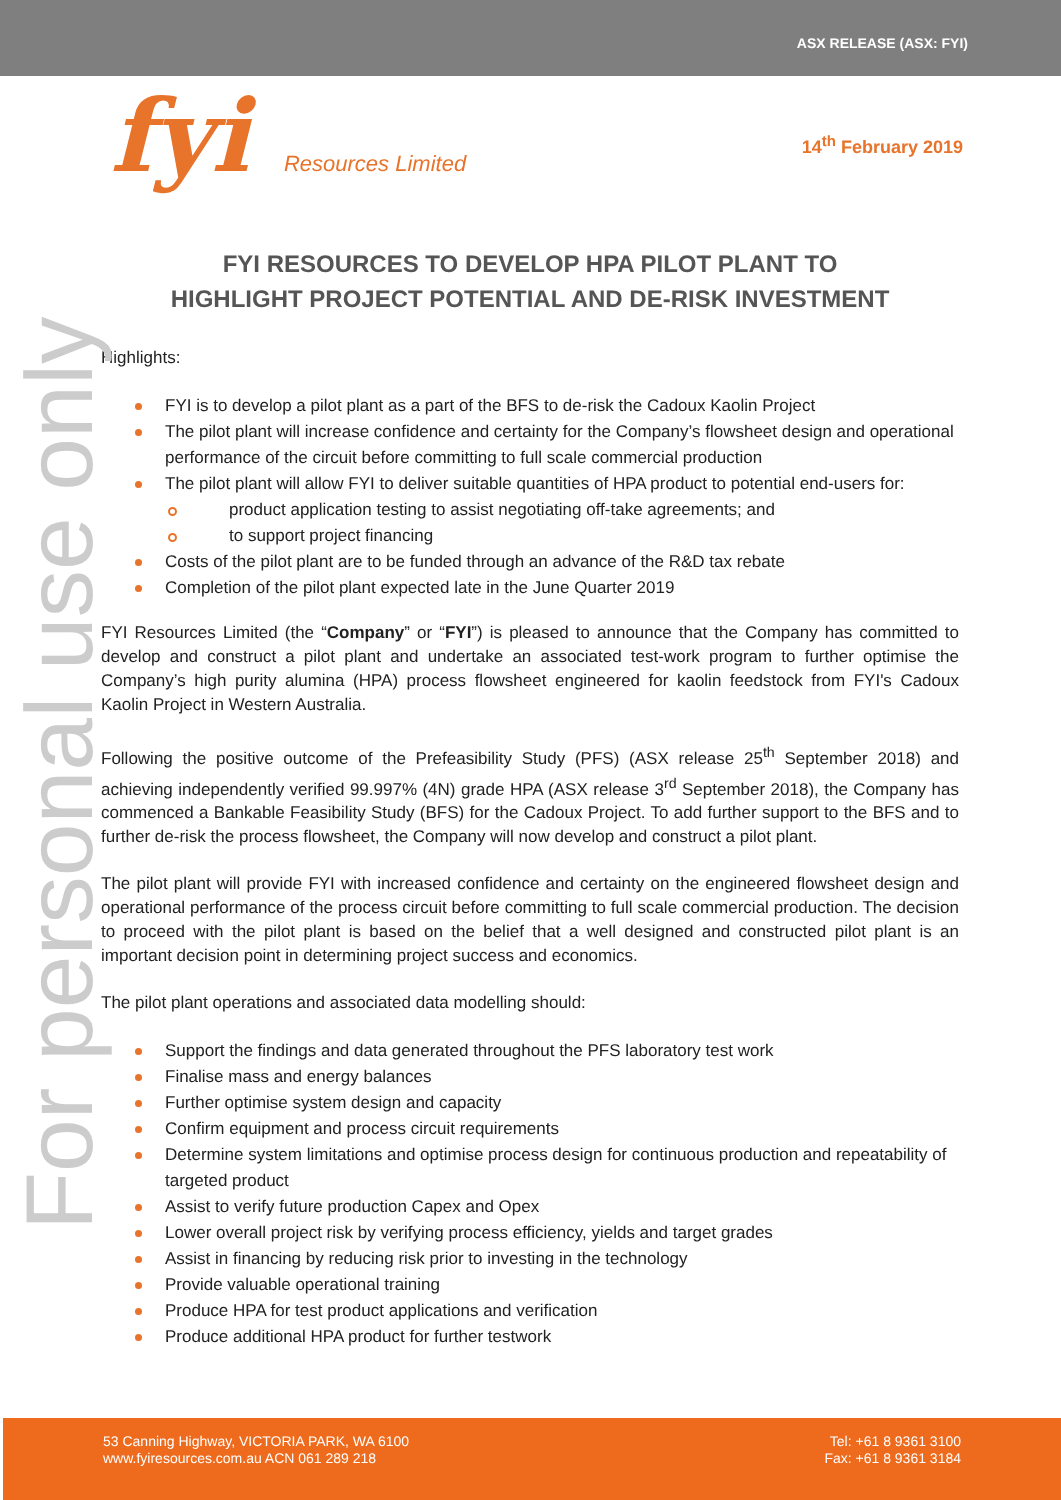ASX RELEASE (ASX: FYI)
fyi Resources Limited
14<sup>th</sup> February 2019
For personal use only
FYI RESOURCES TO DEVELOP HPA PILOT PLANT TO
HIGHLIGHT PROJECT POTENTIAL AND DE-RISK INVESTMENT
Highlights:
FYI is to develop a pilot plant as a part of the BFS to de-risk the Cadoux Kaolin Project
The pilot plant will increase confidence and certainty for the Company’s flowsheet design and operational performance of the circuit before committing to full scale commercial production
The pilot plant will allow FYI to deliver suitable quantities of HPA product to potential end-users for:
product application testing to assist negotiating off-take agreements; and
to support project financing
Costs of the pilot plant are to be funded through an advance of the R&D tax rebate
Completion of the pilot plant expected late in the June Quarter 2019
FYI Resources Limited (the “Company” or “FYI”) is pleased to announce that the Company has committed to develop and construct a pilot plant and undertake an associated test-work program to further optimise the Company’s high purity alumina (HPA) process flowsheet engineered for kaolin feedstock from FYI's Cadoux Kaolin Project in Western Australia.
Following the positive outcome of the Prefeasibility Study (PFS) (ASX release 25<sup>th</sup> September 2018) and achieving independently verified 99.997% (4N) grade HPA (ASX release 3<sup>rd</sup> September 2018), the Company has commenced a Bankable Feasibility Study (BFS) for the Cadoux Project. To add further support to the BFS and to further de-risk the process flowsheet, the Company will now develop and construct a pilot plant.
The pilot plant will provide FYI with increased confidence and certainty on the engineered flowsheet design and operational performance of the process circuit before committing to full scale commercial production. The decision to proceed with the pilot plant is based on the belief that a well designed and constructed pilot plant is an important decision point in determining project success and economics.
The pilot plant operations and associated data modelling should:
Support the findings and data generated throughout the PFS laboratory test work
Finalise mass and energy balances
Further optimise system design and capacity
Confirm equipment and process circuit requirements
Determine system limitations and optimise process design for continuous production and repeatability of targeted product
Assist to verify future production Capex and Opex
Lower overall project risk by verifying process efficiency, yields and target grades
Assist in financing by reducing risk prior to investing in the technology
Provide valuable operational training
Produce HPA for test product applications and verification
Produce additional HPA product for further testwork
53 Canning Highway, VICTORIA PARK, WA 6100
www.fyiresources.com.au ACN 061 289 218
Tel: +61 8 9361 3100
Fax: +61 8 9361 3184